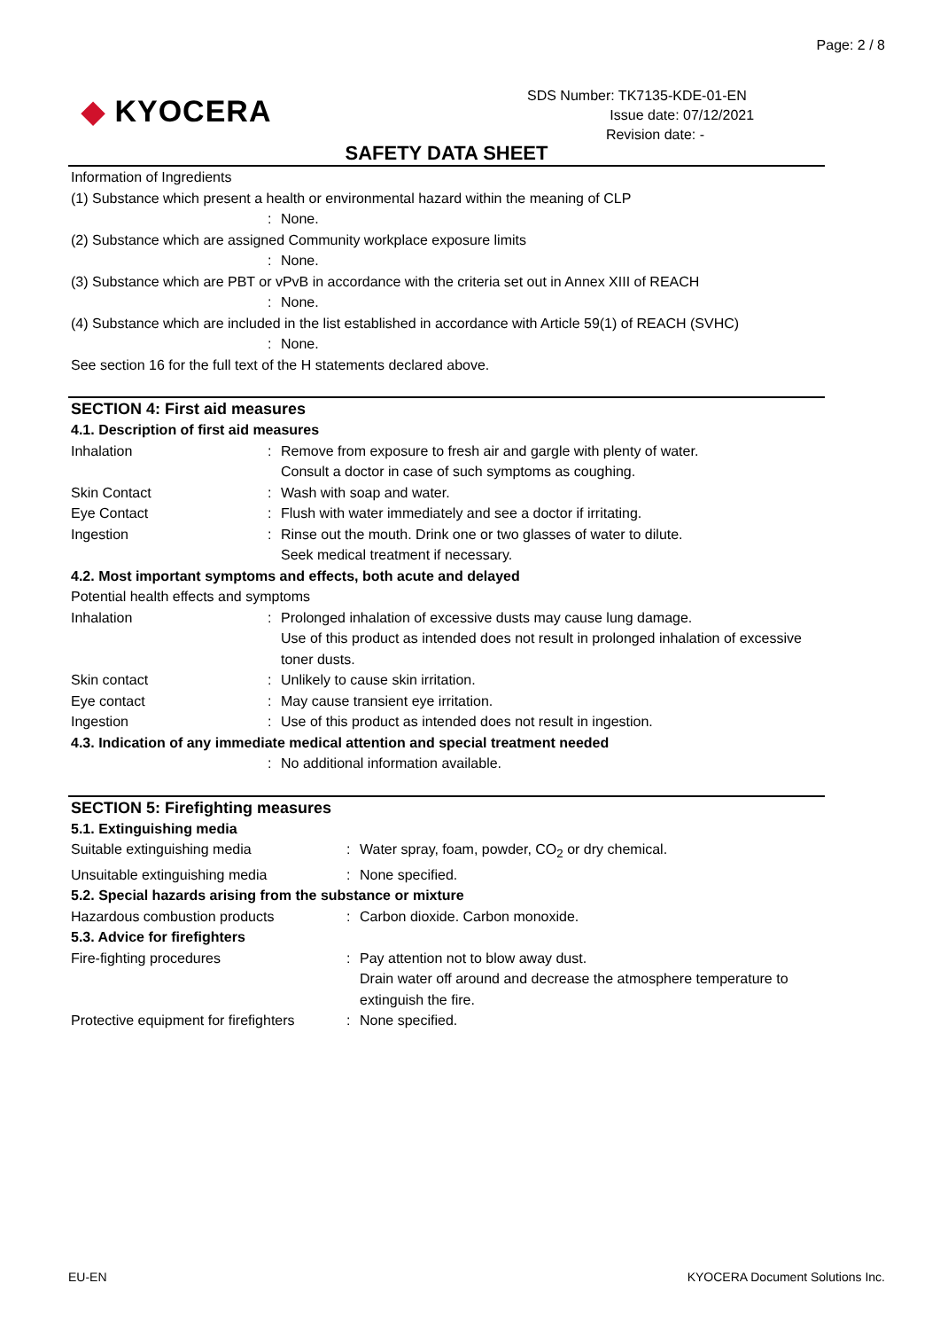Page: 2 / 8
◆ KYOCERA
SDS Number: TK7135-KDE-01-EN
Issue date: 07/12/2021
Revision date: -
SAFETY DATA SHEET
Information of Ingredients
(1) Substance which present a health or environmental hazard within the meaning of CLP
: None.
(2) Substance which are assigned Community workplace exposure limits
: None.
(3) Substance which are PBT or vPvB in accordance with the criteria set out in Annex XIII of REACH
: None.
(4) Substance which are included in the list established in accordance with Article 59(1) of REACH (SVHC)
: None.
See section 16 for the full text of the H statements declared above.
SECTION 4: First aid measures
4.1. Description of first aid measures
Inhalation : Remove from exposure to fresh air and gargle with plenty of water.
Consult a doctor in case of such symptoms as coughing.
Skin Contact : Wash with soap and water.
Eye Contact : Flush with water immediately and see a doctor if irritating.
Ingestion : Rinse out the mouth. Drink one or two glasses of water to dilute.
Seek medical treatment if necessary.
4.2. Most important symptoms and effects, both acute and delayed
Potential health effects and symptoms
Inhalation : Prolonged inhalation of excessive dusts may cause lung damage.
Use of this product as intended does not result in prolonged inhalation of excessive toner dusts.
Skin contact : Unlikely to cause skin irritation.
Eye contact : May cause transient eye irritation.
Ingestion : Use of this product as intended does not result in ingestion.
4.3. Indication of any immediate medical attention and special treatment needed
: No additional information available.
SECTION 5: Firefighting measures
5.1. Extinguishing media
Suitable extinguishing media : Water spray, foam, powder, CO<sub>2</sub> or dry chemical.
Unsuitable extinguishing media : None specified.
5.2. Special hazards arising from the substance or mixture
Hazardous combustion products : Carbon dioxide. Carbon monoxide.
5.3. Advice for firefighters
Fire-fighting procedures : Pay attention not to blow away dust.
Drain water off around and decrease the atmosphere temperature to extinguish the fire.
Protective equipment for firefighters
: None specified.
EU-EN
KYOCERA Document Solutions Inc.